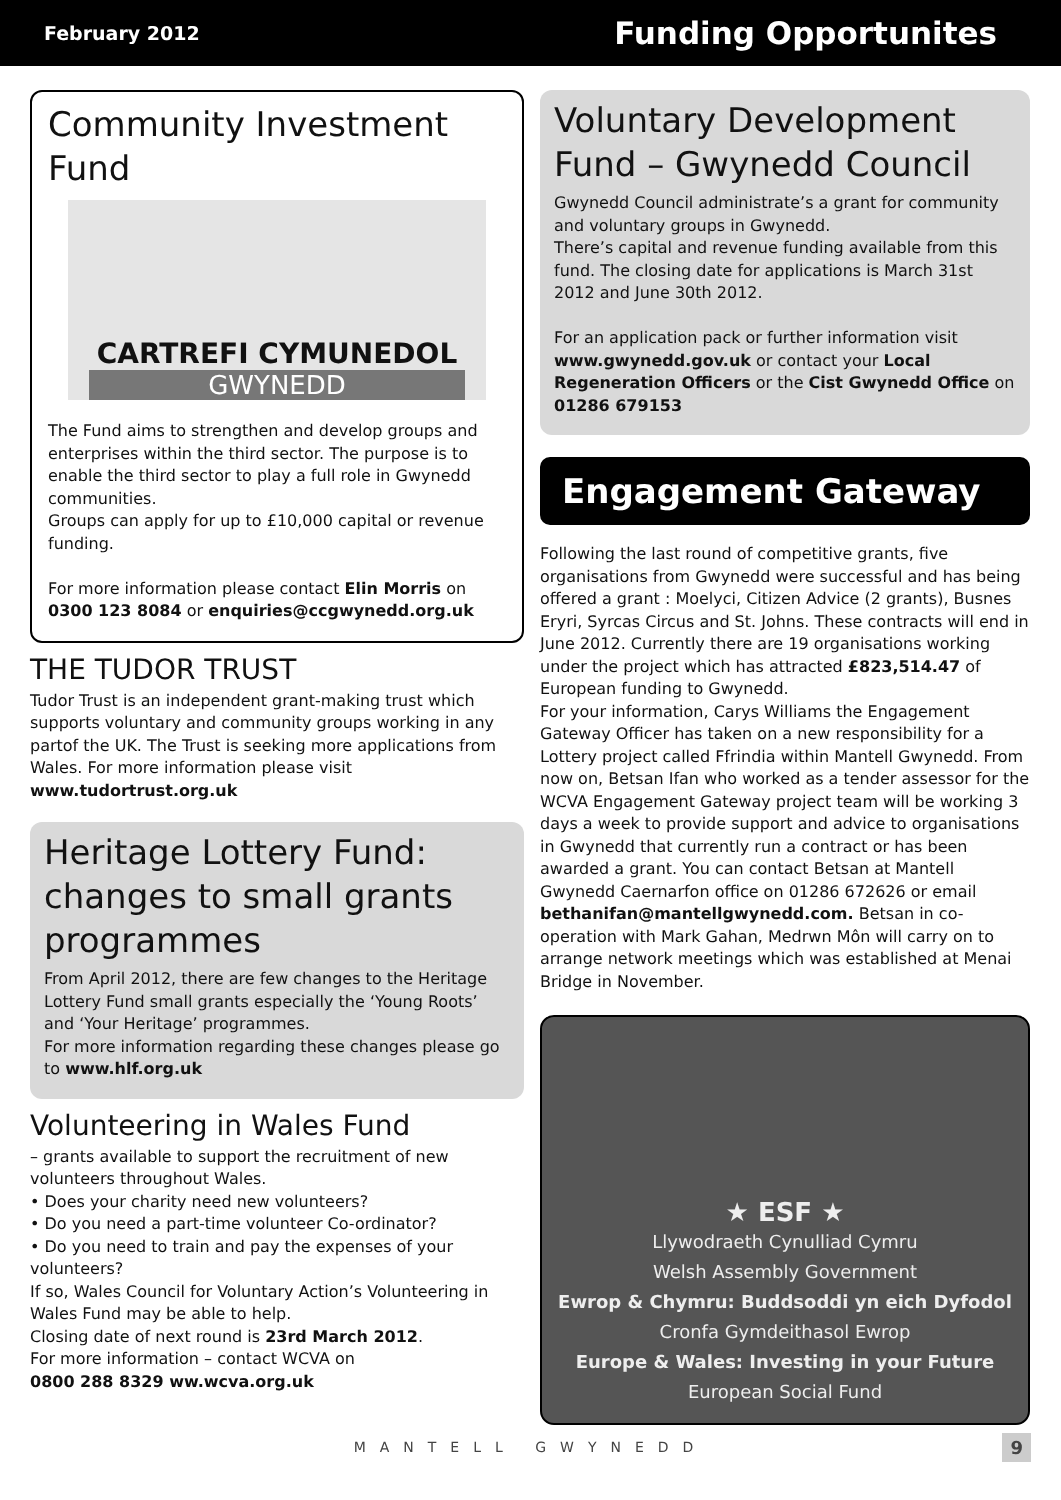February 2012 Funding Opportunites
Community Investment Fund
CARTREFI CYMUNEDOL
GWYNEDD
The Fund aims to strengthen and develop groups and enterprises within the third sector. The purpose is to enable the third sector to play a full role in Gwynedd communities.
Groups can apply for up to £10,000 capital or revenue funding.
For more information please contact Elin Morris on 0300 123 8084 or enquiries@ccgwynedd.org.uk
THE TUDOR TRUST
Tudor Trust is an independent grant-making trust which supports voluntary and community groups working in any partof the UK. The Trust is seeking more applications from Wales. For more information please visit
www.tudortrust.org.uk
Heritage Lottery Fund: changes to small grants programmes
From April 2012, there are few changes to the Heritage Lottery Fund small grants especially the ‘Young Roots’ and ‘Your Heritage’ programmes.
For more information regarding these changes please go to www.hlf.org.uk
Volunteering in Wales Fund
– grants available to support the recruitment of new volunteers throughout Wales.
• Does your charity need new volunteers?
• Do you need a part-time volunteer Co-ordinator?
• Do you need to train and pay the expenses of your volunteers?
If so, Wales Council for Voluntary Action’s Volunteering in Wales Fund may be able to help.
Closing date of next round is 23rd March 2012.
For more information – contact WCVA on
0800 288 8329 ww.wcva.org.uk
Voluntary Development Fund – Gwynedd Council
Gwynedd Council administrate’s a grant for community and voluntary groups in Gwynedd.
There’s capital and revenue funding available from this fund. The closing date for applications is March 31st 2012 and June 30th 2012.
For an application pack or further information visit www.gwynedd.gov.uk or contact your Local Regeneration Officers or the Cist Gwynedd Office on 01286 679153
Engagement Gateway
Following the last round of competitive grants, five organisations from Gwynedd were successful and has being offered a grant : Moelyci, Citizen Advice (2 grants), Busnes Eryri, Syrcas Circus and St. Johns. These contracts will end in June 2012. Currently there are 19 organisations working under the project which has attracted £823,514.47 of European funding to Gwynedd.
For your information, Carys Williams the Engagement Gateway Officer has taken on a new responsibility for a Lottery project called Ffrindia within Mantell Gwynedd. From now on, Betsan Ifan who worked as a tender assessor for the WCVA Engagement Gateway project team will be working 3 days a week to provide support and advice to organisations in Gwynedd that currently run a contract or has been awarded a grant. You can contact Betsan at Mantell Gwynedd Caernarfon office on 01286 672626 or email bethanifan@mantellgwynedd.com. Betsan in co-operation with Mark Gahan, Medrwn Môn will carry on to arrange network meetings which was established at Menai Bridge in November.
★ ESF ★
Llywodraeth Cynulliad Cymru
Welsh Assembly Government
Ewrop & Chymru: Buddsoddi yn eich Dyfodol
Cronfa Gymdeithasol Ewrop
Europe & Wales: Investing in your Future
European Social Fund
MANTELL GWYNEDD 9